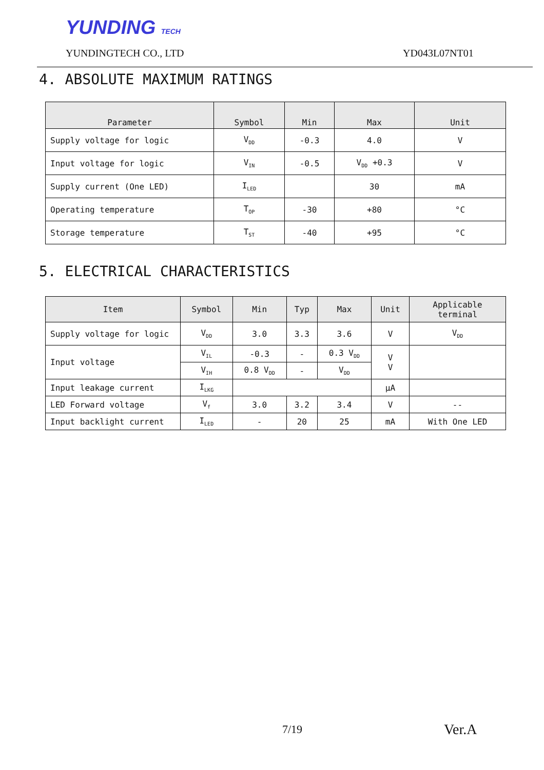YUNDING TECH
YUNDINGTECH CO., LTD YD043L07NT01
4. ABSOLUTE MAXIMUM RATINGS
| Parameter | Symbol | Min | Max | Unit |
| --- | --- | --- | --- | --- |
| Supply voltage for logic | V<sub>DD</sub> | -0.3 | 4.0 | V |
| Input voltage for logic | V<sub>IN</sub> | -0.5 | V<sub>DD</sub> +0.3 | V |
| Supply current (One LED) | I<sub>LED</sub> | | 30 | mA |
| Operating temperature | T<sub>OP</sub> | -30 | +80 | °C |
| Storage temperature | T<sub>ST</sub> | -40 | +95 | °C |
5. ELECTRICAL CHARACTERISTICS
| Item | Symbol | Min | Typ | Max | Unit | Applicable terminal |
| --- | --- | --- | --- | --- | --- | --- |
| Supply voltage for logic | V<sub>DD</sub> | 3.0 | 3.3 | 3.6 | V | V<sub>DD</sub> |
| Input voltage | V<sub>IL</sub> | -0.3 | - | 0.3 V<sub>DD</sub> | V V | |
| | V<sub>IH</sub> | 0.8 V<sub>DD</sub> | - | V<sub>DD</sub> | | |
| Input leakage current | I<sub>LKG</sub> | | | | μA | |
| LED Forward voltage | V<sub>f</sub> | 3.0 | 3.2 | 3.4 | V | -- |
| Input backlight current | I<sub>LED</sub> | - | 20 | 25 | mA | With One LED |
7/19 Ver.A